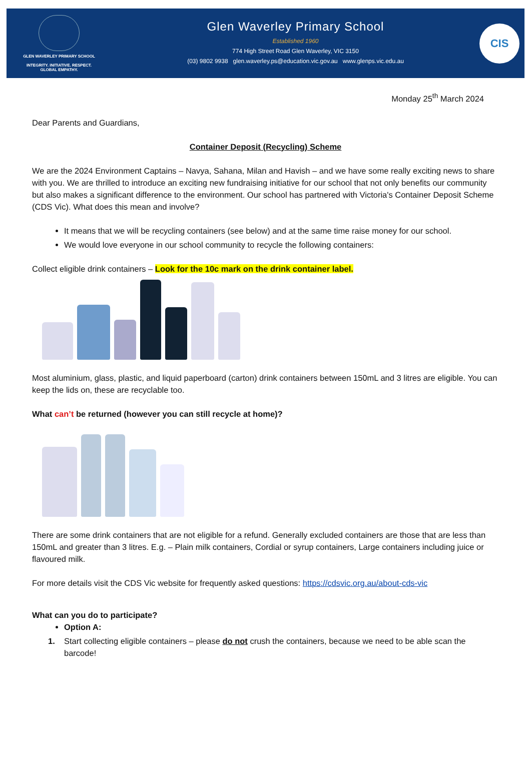GLEN WAVERLEY PRIMARY SCHOOL
INTEGRITY. INITIATIVE. RESPECT.
GLOBAL EMPATHY.
Glen Waverley Primary School
Established 1960
774 High Street Road Glen Waverley, VIC 3150
(03) 9802 9938 glen.waverley.ps@education.vic.gov.au www.glenps.vic.edu.au
CIS
Monday 25<sup>th</sup> March 2024
Dear Parents and Guardians,
Container Deposit (Recycling) Scheme
We are the 2024 Environment Captains – Navya, Sahana, Milan and Havish – and we have some really exciting news to share with you. We are thrilled to introduce an exciting new fundraising initiative for our school that not only benefits our community but also makes a significant difference to the environment. Our school has partnered with Victoria's Container Deposit Scheme (CDS Vic). What does this mean and involve?
It means that we will be recycling containers (see below) and at the same time raise money for our school.
We would love everyone in our school community to recycle the following containers:
Collect eligible drink containers – Look for the 10c mark on the drink container label.
Most aluminium, glass, plastic, and liquid paperboard (carton) drink containers between 150mL and 3 litres are eligible. You can keep the lids on, these are recyclable too.
What can’t be returned (however you can still recycle at home)?
There are some drink containers that are not eligible for a refund. Generally excluded containers are those that are less than 150mL and greater than 3 litres. E.g. – Plain milk containers, Cordial or syrup containers, Large containers including juice or flavoured milk.
For more details visit the CDS Vic website for frequently asked questions: https://cdsvic.org.au/about-cds-vic
What can you do to participate?
Option A:
1. Start collecting eligible containers – please do not crush the containers, because we need to be able scan the barcode!